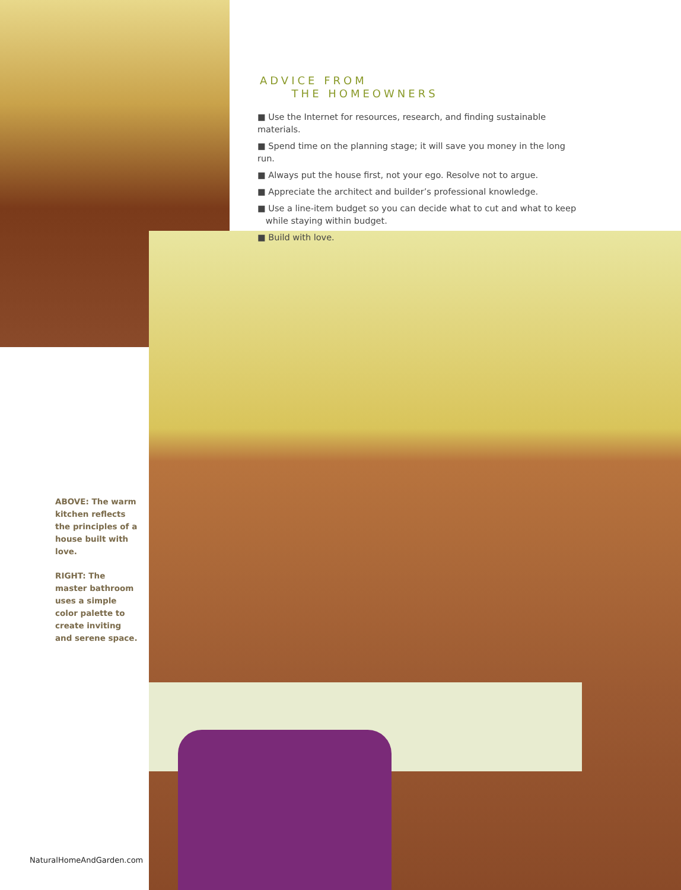ADVICE FROM
THE HOMEOWNERS
■ Use the Internet for resources, research, and finding sustainable materials.
■ Spend time on the planning stage; it will save you money in the long run.
■ Always put the house first, not your ego. Resolve not to argue.
■ Appreciate the architect and builder’s professional knowledge.
■ Use a line-item budget so you can decide what to cut and what to keep
while staying within budget.
■ Build with love.
ABOVE: The warm kitchen reflects the principles of a house built with love.
RIGHT: The master bathroom uses a simple color palette to create inviting and serene space.
NaturalHomeAndGarden.com